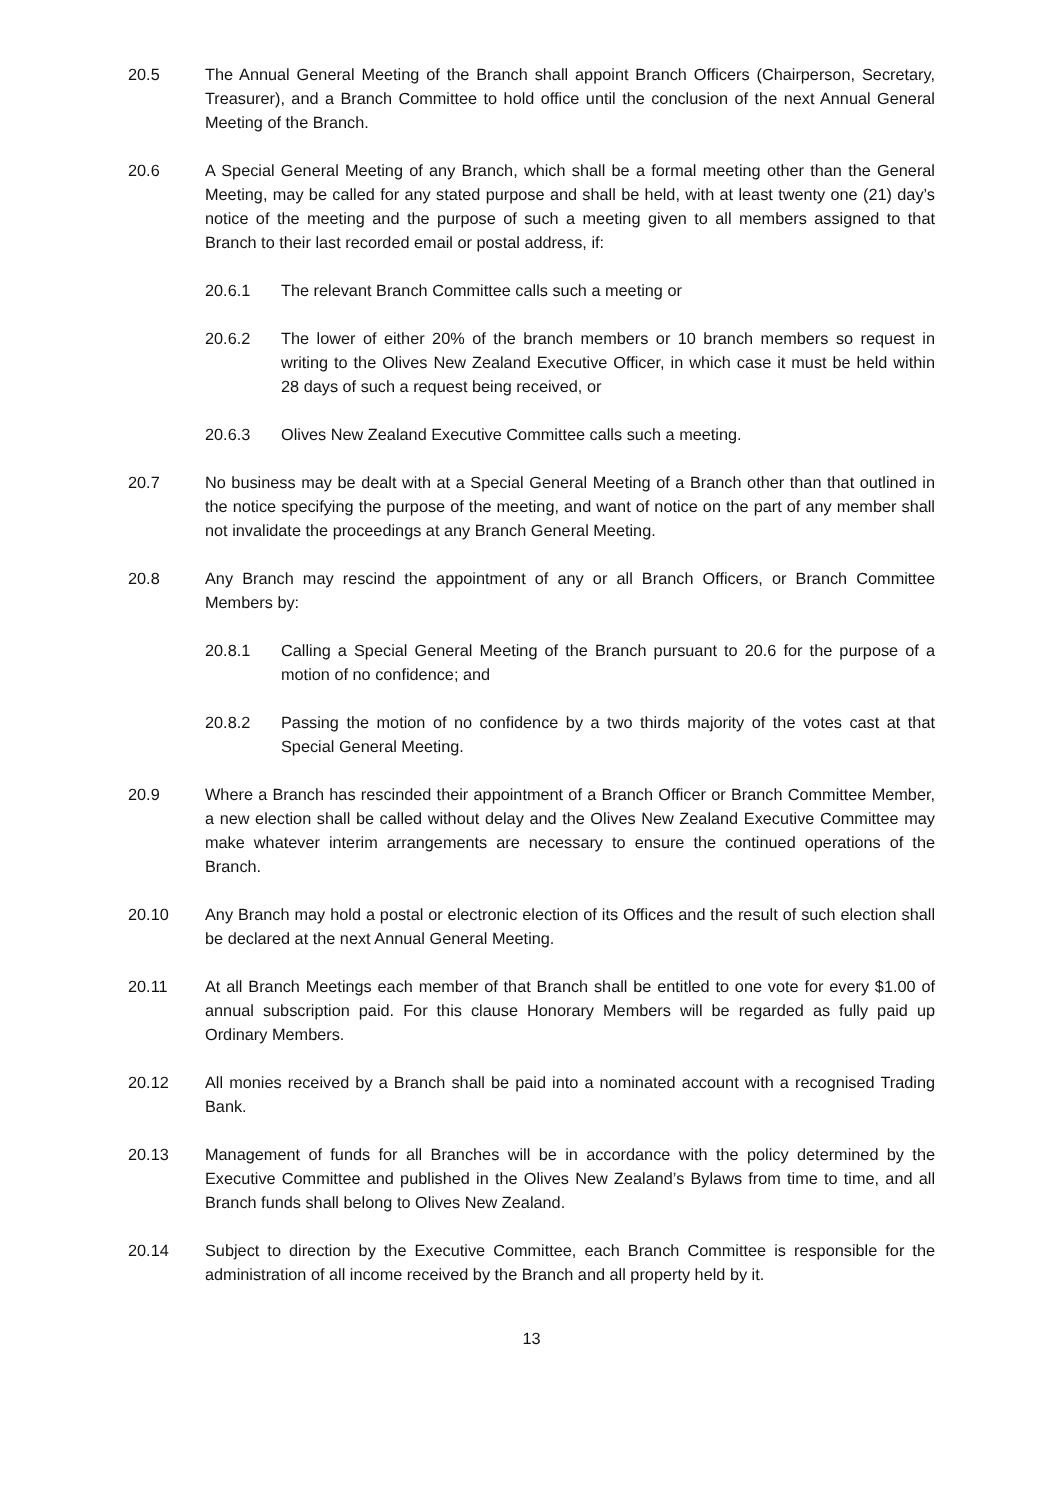20.5 The Annual General Meeting of the Branch shall appoint Branch Officers (Chairperson, Secretary, Treasurer), and a Branch Committee to hold office until the conclusion of the next Annual General Meeting of the Branch.
20.6 A Special General Meeting of any Branch, which shall be a formal meeting other than the General Meeting, may be called for any stated purpose and shall be held, with at least twenty one (21) day’s notice of the meeting and the purpose of such a meeting given to all members assigned to that Branch to their last recorded email or postal address, if:
20.6.1 The relevant Branch Committee calls such a meeting or
20.6.2 The lower of either 20% of the branch members or 10 branch members so request in writing to the Olives New Zealand Executive Officer, in which case it must be held within 28 days of such a request being received, or
20.6.3 Olives New Zealand Executive Committee calls such a meeting.
20.7 No business may be dealt with at a Special General Meeting of a Branch other than that outlined in the notice specifying the purpose of the meeting, and want of notice on the part of any member shall not invalidate the proceedings at any Branch General Meeting.
20.8 Any Branch may rescind the appointment of any or all Branch Officers, or Branch Committee Members by:
20.8.1 Calling a Special General Meeting of the Branch pursuant to 20.6 for the purpose of a motion of no confidence; and
20.8.2 Passing the motion of no confidence by a two thirds majority of the votes cast at that Special General Meeting.
20.9 Where a Branch has rescinded their appointment of a Branch Officer or Branch Committee Member, a new election shall be called without delay and the Olives New Zealand Executive Committee may make whatever interim arrangements are necessary to ensure the continued operations of the Branch.
20.10 Any Branch may hold a postal or electronic election of its Offices and the result of such election shall be declared at the next Annual General Meeting.
20.11 At all Branch Meetings each member of that Branch shall be entitled to one vote for every $1.00 of annual subscription paid. For this clause Honorary Members will be regarded as fully paid up Ordinary Members.
20.12 All monies received by a Branch shall be paid into a nominated account with a recognised Trading Bank.
20.13 Management of funds for all Branches will be in accordance with the policy determined by the Executive Committee and published in the Olives New Zealand’s Bylaws from time to time, and all Branch funds shall belong to Olives New Zealand.
20.14 Subject to direction by the Executive Committee, each Branch Committee is responsible for the administration of all income received by the Branch and all property held by it.
13